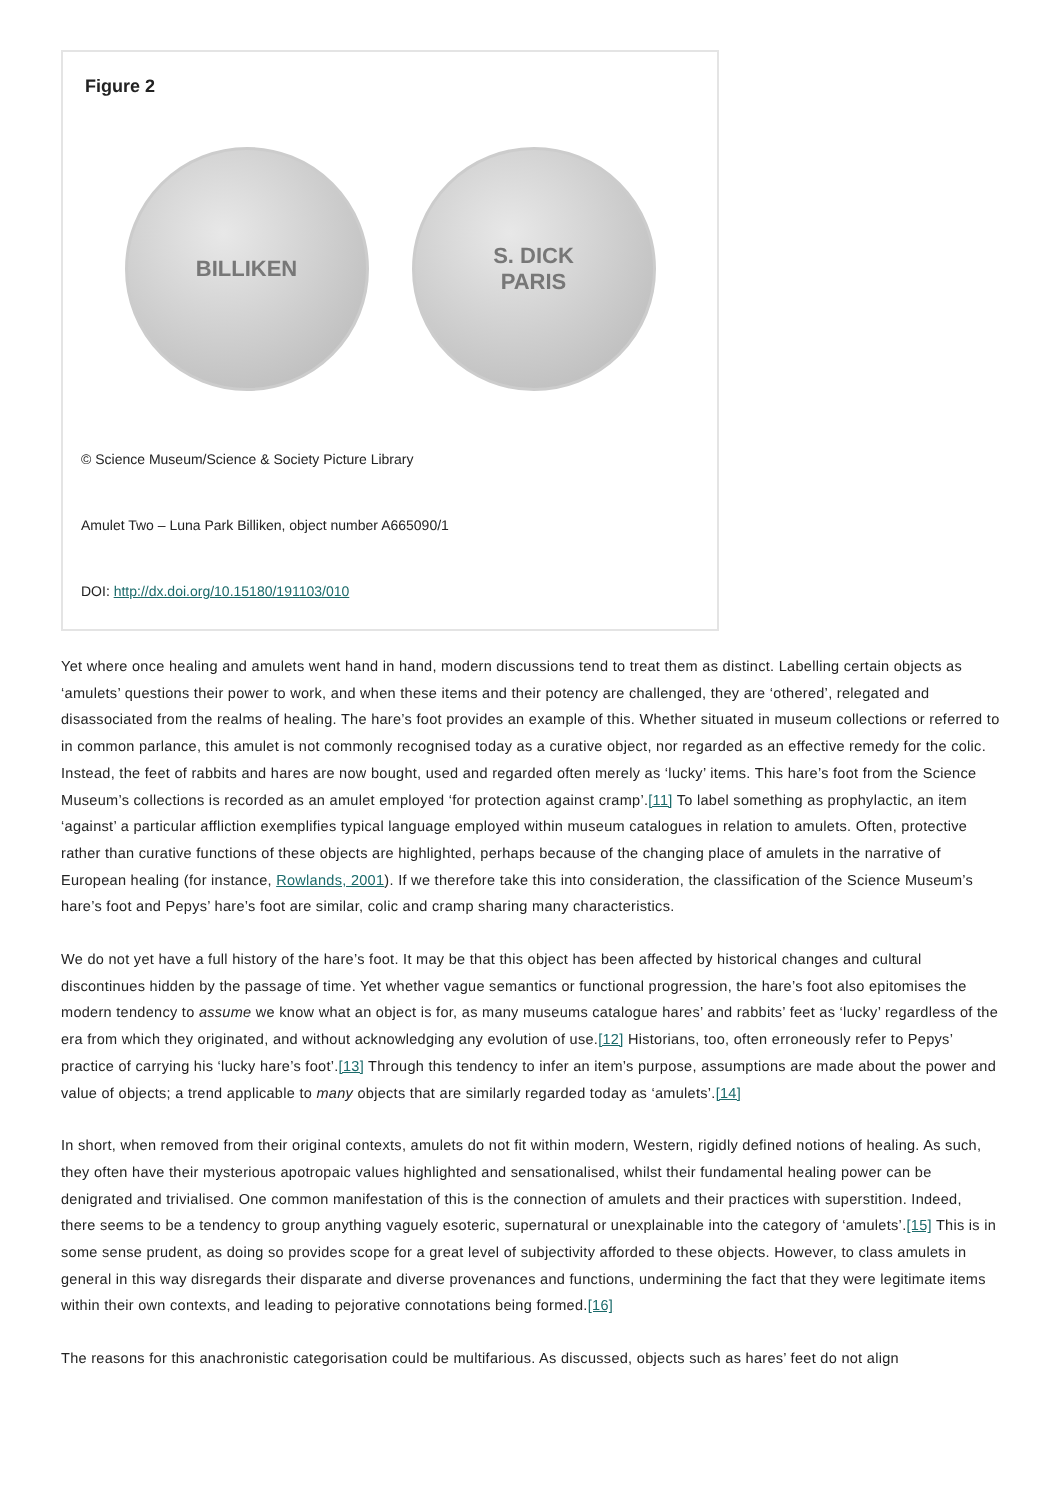Figure 2
BILLIKEN S. DICK
PARIS
© Science Museum/Science & Society Picture Library
Amulet Two – Luna Park Billiken, object number A665090/1
DOI: http://dx.doi.org/10.15180/191103/010
Yet where once healing and amulets went hand in hand, modern discussions tend to treat them as distinct. Labelling certain objects as ‘amulets’ questions their power to work, and when these items and their potency are challenged, they are ‘othered’, relegated and disassociated from the realms of healing. The hare’s foot provides an example of this. Whether situated in museum collections or referred to in common parlance, this amulet is not commonly recognised today as a curative object, nor regarded as an effective remedy for the colic. Instead, the feet of rabbits and hares are now bought, used and regarded often merely as ‘lucky’ items. This hare’s foot from the Science Museum’s collections is recorded as an amulet employed ‘for protection against cramp’.[11] To label something as prophylactic, an item ‘against’ a particular affliction exemplifies typical language employed within museum catalogues in relation to amulets. Often, protective rather than curative functions of these objects are highlighted, perhaps because of the changing place of amulets in the narrative of European healing (for instance, Rowlands, 2001). If we therefore take this into consideration, the classification of the Science Museum’s hare’s foot and Pepys’ hare’s foot are similar, colic and cramp sharing many characteristics.
We do not yet have a full history of the hare’s foot. It may be that this object has been affected by historical changes and cultural discontinues hidden by the passage of time. Yet whether vague semantics or functional progression, the hare’s foot also epitomises the modern tendency to assume we know what an object is for, as many museums catalogue hares’ and rabbits’ feet as ‘lucky’ regardless of the era from which they originated, and without acknowledging any evolution of use.[12] Historians, too, often erroneously refer to Pepys’ practice of carrying his ‘lucky hare’s foot’.[13] Through this tendency to infer an item’s purpose, assumptions are made about the power and value of objects; a trend applicable to many objects that are similarly regarded today as ‘amulets’.[14]
In short, when removed from their original contexts, amulets do not fit within modern, Western, rigidly defined notions of healing. As such, they often have their mysterious apotropaic values highlighted and sensationalised, whilst their fundamental healing power can be denigrated and trivialised. One common manifestation of this is the connection of amulets and their practices with superstition. Indeed, there seems to be a tendency to group anything vaguely esoteric, supernatural or unexplainable into the category of ‘amulets’.[15] This is in some sense prudent, as doing so provides scope for a great level of subjectivity afforded to these objects. However, to class amulets in general in this way disregards their disparate and diverse provenances and functions, undermining the fact that they were legitimate items within their own contexts, and leading to pejorative connotations being formed.[16]
The reasons for this anachronistic categorisation could be multifarious. As discussed, objects such as hares’ feet do not align